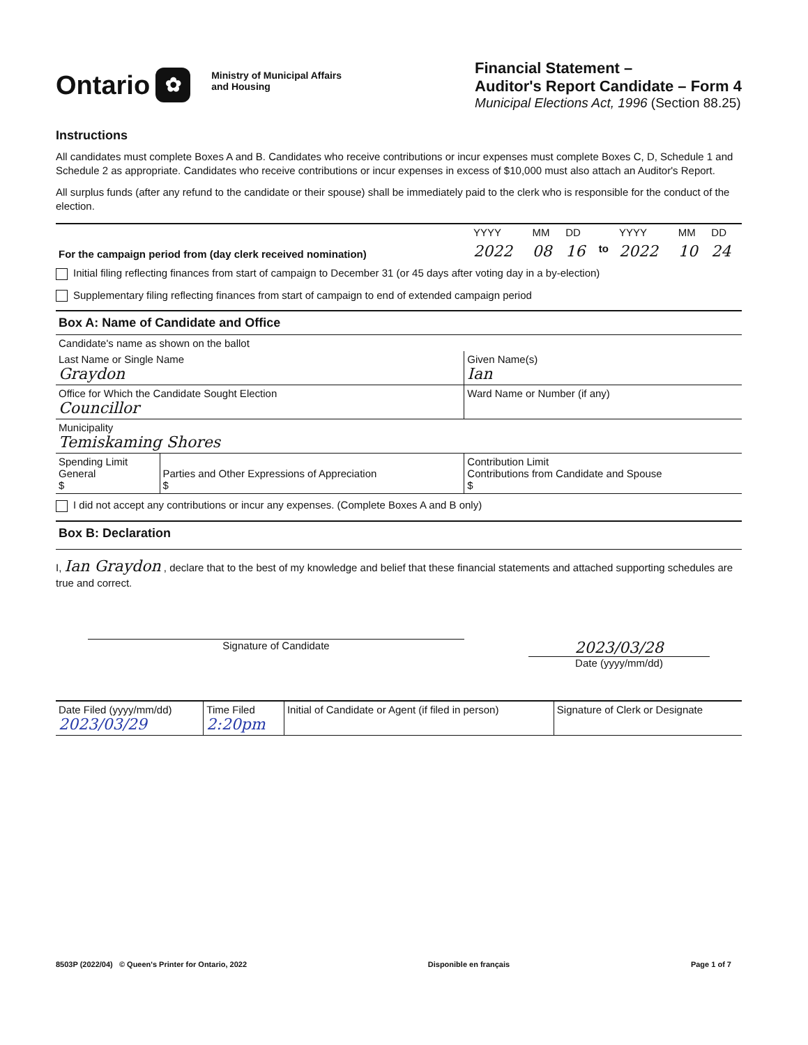Ontario ✿
Ministry of Municipal Affairs
and Housing
Financial Statement –
Auditor's Report Candidate – Form 4
Municipal Elections Act, 1996 (Section 88.25)
Instructions
All candidates must complete Boxes A and B. Candidates who receive contributions or incur expenses must complete Boxes C, D, Schedule 1 and Schedule 2 as appropriate. Candidates who receive contributions or incur expenses in excess of $10,000 must also attach an Auditor's Report.
All surplus funds (after any refund to the candidate or their spouse) shall be immediately paid to the clerk who is responsible for the conduct of the election.
| For the campaign period from (day clerk received nomination) | YYYY | MM | DD | | YYYY | MM | DD |
| | 2022 | 08 | 16 | to | 2022 | 10 | 24 |
Initial filing reflecting finances from start of campaign to December 31 (or 45 days after voting day in a by-election)
Supplementary filing reflecting finances from start of campaign to end of extended campaign period
Box A: Name of Candidate and Office
| Candidate's name as shown on the ballot | | |
| Last Name or Single Name Graydon | | Given Name(s) Ian |
| Office for Which the Candidate Sought Election Councillor | | Ward Name or Number (if any) |
| Municipality Temiskaming Shores | | |
| Spending Limit General $ | Parties and Other Expressions of Appreciation $ | Contribution Limit Contributions from Candidate and Spouse $ |
I did not accept any contributions or incur any expenses. (Complete Boxes A and B only)
Box B: Declaration
I, Ian Graydon , declare that to the best of my knowledge and belief that these financial statements and attached supporting schedules are true and correct.
Signature of Candidate
2023/03/28
Date (yyyy/mm/dd)
| Date Filed (yyyy/mm/dd) 2023/03/29 | Time Filed 2:20pm | Initial of Candidate or Agent (if filed in person) | Signature of Clerk or Designate |
8503P (2022/04) © Queen's Printer for Ontario, 2022 Disponible en français Page 1 of 7